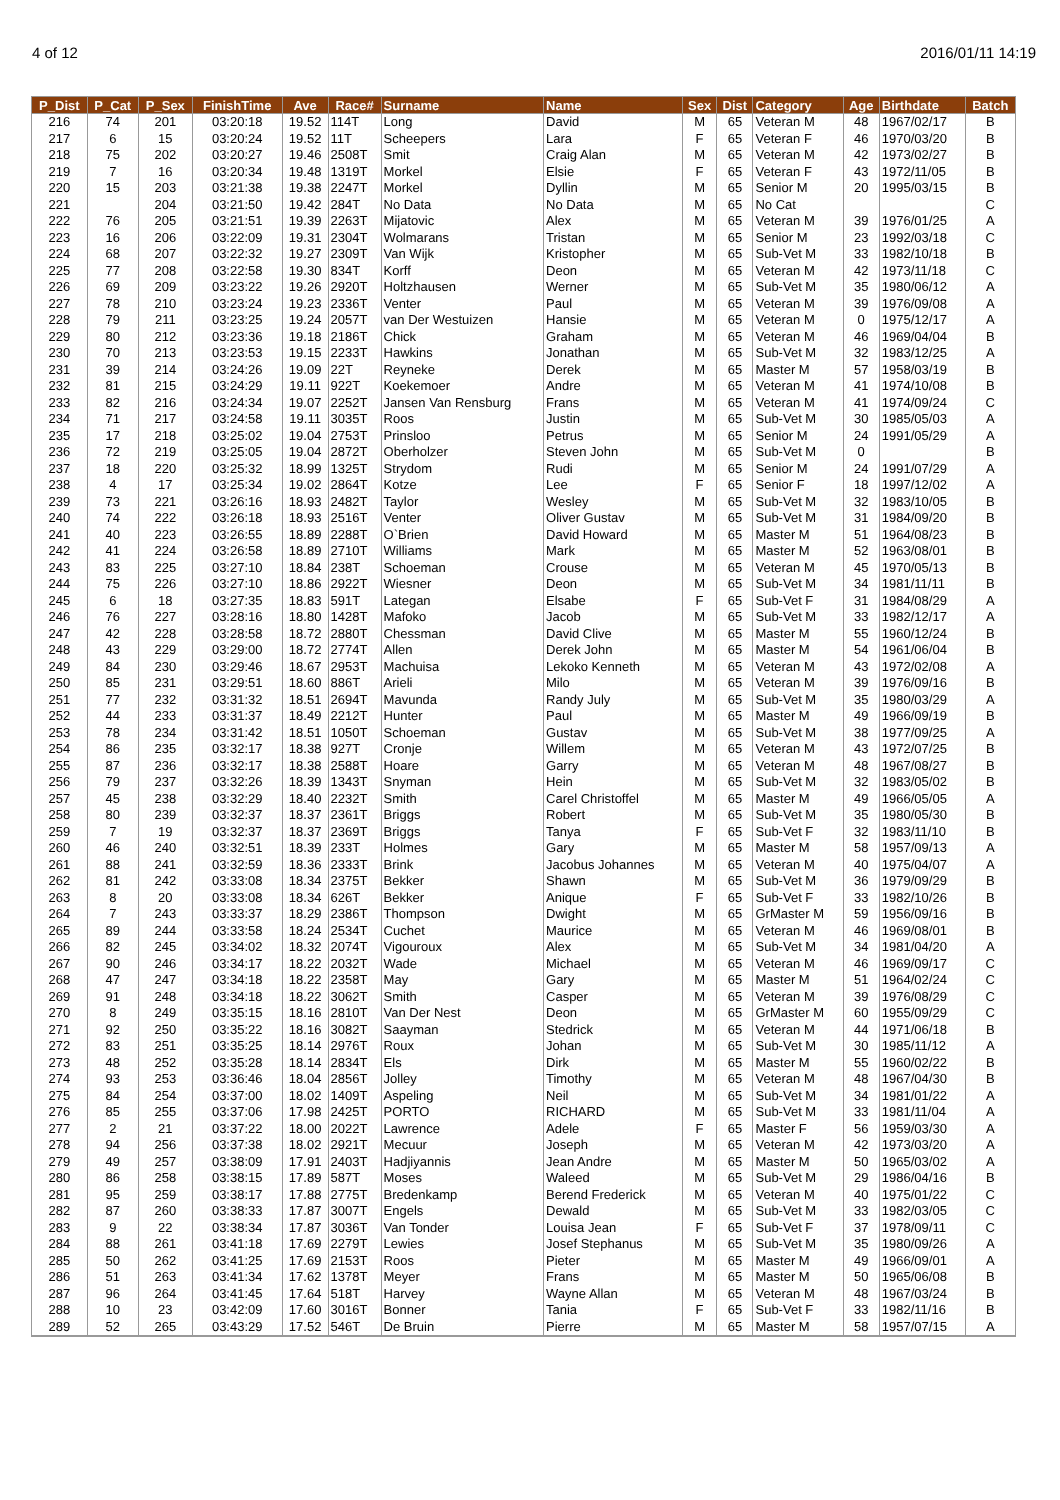4 of 12 2016/01/11 14:19
| P_Dist | P_Cat | P_Sex | FinishTime | Ave | Race# | Surname | Name | Sex | Dist | Category | Age | Birthdate | Batch |
| --- | --- | --- | --- | --- | --- | --- | --- | --- | --- | --- | --- | --- | --- |
| 216 | 74 | 201 | 03:20:18 | 19.52 | 114T | Long | David | M | 65 | Veteran M | 48 | 1967/02/17 | B |
| 217 | 6 | 15 | 03:20:24 | 19.52 | 11T | Scheepers | Lara | F | 65 | Veteran F | 46 | 1970/03/20 | B |
| 218 | 75 | 202 | 03:20:27 | 19.46 | 2508T | Smit | Craig Alan | M | 65 | Veteran M | 42 | 1973/02/27 | B |
| 219 | 7 | 16 | 03:20:34 | 19.48 | 1319T | Morkel | Elsie | F | 65 | Veteran F | 43 | 1972/11/05 | B |
| 220 | 15 | 203 | 03:21:38 | 19.38 | 2247T | Morkel | Dyllin | M | 65 | Senior M | 20 | 1995/03/15 | B |
| 221 | | 204 | 03:21:50 | 19.42 | 284T | No Data | No Data | M | 65 | No Cat | | | C |
| 222 | 76 | 205 | 03:21:51 | 19.39 | 2263T | Mijatovic | Alex | M | 65 | Veteran M | 39 | 1976/01/25 | A |
| 223 | 16 | 206 | 03:22:09 | 19.31 | 2304T | Wolmarans | Tristan | M | 65 | Senior M | 23 | 1992/03/18 | C |
| 224 | 68 | 207 | 03:22:32 | 19.27 | 2309T | Van Wijk | Kristopher | M | 65 | Sub-Vet M | 33 | 1982/10/18 | B |
| 225 | 77 | 208 | 03:22:58 | 19.30 | 834T | Korff | Deon | M | 65 | Veteran M | 42 | 1973/11/18 | C |
| 226 | 69 | 209 | 03:23:22 | 19.26 | 2920T | Holtzhausen | Werner | M | 65 | Sub-Vet M | 35 | 1980/06/12 | A |
| 227 | 78 | 210 | 03:23:24 | 19.23 | 2336T | Venter | Paul | M | 65 | Veteran M | 39 | 1976/09/08 | A |
| 228 | 79 | 211 | 03:23:25 | 19.24 | 2057T | van Der Westuizen | Hansie | M | 65 | Veteran M | 0 | 1975/12/17 | A |
| 229 | 80 | 212 | 03:23:36 | 19.18 | 2186T | Chick | Graham | M | 65 | Veteran M | 46 | 1969/04/04 | B |
| 230 | 70 | 213 | 03:23:53 | 19.15 | 2233T | Hawkins | Jonathan | M | 65 | Sub-Vet M | 32 | 1983/12/25 | A |
| 231 | 39 | 214 | 03:24:26 | 19.09 | 22T | Reyneke | Derek | M | 65 | Master M | 57 | 1958/03/19 | B |
| 232 | 81 | 215 | 03:24:29 | 19.11 | 922T | Koekemoer | Andre | M | 65 | Veteran M | 41 | 1974/10/08 | B |
| 233 | 82 | 216 | 03:24:34 | 19.07 | 2252T | Jansen Van Rensburg | Frans | M | 65 | Veteran M | 41 | 1974/09/24 | C |
| 234 | 71 | 217 | 03:24:58 | 19.11 | 3035T | Roos | Justin | M | 65 | Sub-Vet M | 30 | 1985/05/03 | A |
| 235 | 17 | 218 | 03:25:02 | 19.04 | 2753T | Prinsloo | Petrus | M | 65 | Senior M | 24 | 1991/05/29 | A |
| 236 | 72 | 219 | 03:25:05 | 19.04 | 2872T | Oberholzer | Steven John | M | 65 | Sub-Vet M | 0 | | B |
| 237 | 18 | 220 | 03:25:32 | 18.99 | 1325T | Strydom | Rudi | M | 65 | Senior M | 24 | 1991/07/29 | A |
| 238 | 4 | 17 | 03:25:34 | 19.02 | 2864T | Kotze | Lee | F | 65 | Senior F | 18 | 1997/12/02 | A |
| 239 | 73 | 221 | 03:26:16 | 18.93 | 2482T | Taylor | Wesley | M | 65 | Sub-Vet M | 32 | 1983/10/05 | B |
| 240 | 74 | 222 | 03:26:18 | 18.93 | 2516T | Venter | Oliver Gustav | M | 65 | Sub-Vet M | 31 | 1984/09/20 | B |
| 241 | 40 | 223 | 03:26:55 | 18.89 | 2288T | O`Brien | David Howard | M | 65 | Master M | 51 | 1964/08/23 | B |
| 242 | 41 | 224 | 03:26:58 | 18.89 | 2710T | Williams | Mark | M | 65 | Master M | 52 | 1963/08/01 | B |
| 243 | 83 | 225 | 03:27:10 | 18.84 | 238T | Schoeman | Crouse | M | 65 | Veteran M | 45 | 1970/05/13 | B |
| 244 | 75 | 226 | 03:27:10 | 18.86 | 2922T | Wiesner | Deon | M | 65 | Sub-Vet M | 34 | 1981/11/11 | B |
| 245 | 6 | 18 | 03:27:35 | 18.83 | 591T | Lategan | Elsabe | F | 65 | Sub-Vet F | 31 | 1984/08/29 | A |
| 246 | 76 | 227 | 03:28:16 | 18.80 | 1428T | Mafoko | Jacob | M | 65 | Sub-Vet M | 33 | 1982/12/17 | A |
| 247 | 42 | 228 | 03:28:58 | 18.72 | 2880T | Chessman | David Clive | M | 65 | Master M | 55 | 1960/12/24 | B |
| 248 | 43 | 229 | 03:29:00 | 18.72 | 2774T | Allen | Derek John | M | 65 | Master M | 54 | 1961/06/04 | B |
| 249 | 84 | 230 | 03:29:46 | 18.67 | 2953T | Machuisa | Lekoko Kenneth | M | 65 | Veteran M | 43 | 1972/02/08 | A |
| 250 | 85 | 231 | 03:29:51 | 18.60 | 886T | Arieli | Milo | M | 65 | Veteran M | 39 | 1976/09/16 | B |
| 251 | 77 | 232 | 03:31:32 | 18.51 | 2694T | Mavunda | Randy July | M | 65 | Sub-Vet M | 35 | 1980/03/29 | A |
| 252 | 44 | 233 | 03:31:37 | 18.49 | 2212T | Hunter | Paul | M | 65 | Master M | 49 | 1966/09/19 | B |
| 253 | 78 | 234 | 03:31:42 | 18.51 | 1050T | Schoeman | Gustav | M | 65 | Sub-Vet M | 38 | 1977/09/25 | A |
| 254 | 86 | 235 | 03:32:17 | 18.38 | 927T | Cronje | Willem | M | 65 | Veteran M | 43 | 1972/07/25 | B |
| 255 | 87 | 236 | 03:32:17 | 18.38 | 2588T | Hoare | Garry | M | 65 | Veteran M | 48 | 1967/08/27 | B |
| 256 | 79 | 237 | 03:32:26 | 18.39 | 1343T | Snyman | Hein | M | 65 | Sub-Vet M | 32 | 1983/05/02 | B |
| 257 | 45 | 238 | 03:32:29 | 18.40 | 2232T | Smith | Carel Christoffel | M | 65 | Master M | 49 | 1966/05/05 | A |
| 258 | 80 | 239 | 03:32:37 | 18.37 | 2361T | Briggs | Robert | M | 65 | Sub-Vet M | 35 | 1980/05/30 | B |
| 259 | 7 | 19 | 03:32:37 | 18.37 | 2369T | Briggs | Tanya | F | 65 | Sub-Vet F | 32 | 1983/11/10 | B |
| 260 | 46 | 240 | 03:32:51 | 18.39 | 233T | Holmes | Gary | M | 65 | Master M | 58 | 1957/09/13 | A |
| 261 | 88 | 241 | 03:32:59 | 18.36 | 2333T | Brink | Jacobus Johannes | M | 65 | Veteran M | 40 | 1975/04/07 | A |
| 262 | 81 | 242 | 03:33:08 | 18.34 | 2375T | Bekker | Shawn | M | 65 | Sub-Vet M | 36 | 1979/09/29 | B |
| 263 | 8 | 20 | 03:33:08 | 18.34 | 626T | Bekker | Anique | F | 65 | Sub-Vet F | 33 | 1982/10/26 | B |
| 264 | 7 | 243 | 03:33:37 | 18.29 | 2386T | Thompson | Dwight | M | 65 | GrMaster M | 59 | 1956/09/16 | B |
| 265 | 89 | 244 | 03:33:58 | 18.24 | 2534T | Cuchet | Maurice | M | 65 | Veteran M | 46 | 1969/08/01 | B |
| 266 | 82 | 245 | 03:34:02 | 18.32 | 2074T | Vigouroux | Alex | M | 65 | Sub-Vet M | 34 | 1981/04/20 | A |
| 267 | 90 | 246 | 03:34:17 | 18.22 | 2032T | Wade | Michael | M | 65 | Veteran M | 46 | 1969/09/17 | C |
| 268 | 47 | 247 | 03:34:18 | 18.22 | 2358T | May | Gary | M | 65 | Master M | 51 | 1964/02/24 | C |
| 269 | 91 | 248 | 03:34:18 | 18.22 | 3062T | Smith | Casper | M | 65 | Veteran M | 39 | 1976/08/29 | C |
| 270 | 8 | 249 | 03:35:15 | 18.16 | 2810T | Van Der Nest | Deon | M | 65 | GrMaster M | 60 | 1955/09/29 | C |
| 271 | 92 | 250 | 03:35:22 | 18.16 | 3082T | Saayman | Stedrick | M | 65 | Veteran M | 44 | 1971/06/18 | B |
| 272 | 83 | 251 | 03:35:25 | 18.14 | 2976T | Roux | Johan | M | 65 | Sub-Vet M | 30 | 1985/11/12 | A |
| 273 | 48 | 252 | 03:35:28 | 18.14 | 2834T | Els | Dirk | M | 65 | Master M | 55 | 1960/02/22 | B |
| 274 | 93 | 253 | 03:36:46 | 18.04 | 2856T | Jolley | Timothy | M | 65 | Veteran M | 48 | 1967/04/30 | B |
| 275 | 84 | 254 | 03:37:00 | 18.02 | 1409T | Aspeling | Neil | M | 65 | Sub-Vet M | 34 | 1981/01/22 | A |
| 276 | 85 | 255 | 03:37:06 | 17.98 | 2425T | PORTO | RICHARD | M | 65 | Sub-Vet M | 33 | 1981/11/04 | A |
| 277 | 2 | 21 | 03:37:22 | 18.00 | 2022T | Lawrence | Adele | F | 65 | Master F | 56 | 1959/03/30 | A |
| 278 | 94 | 256 | 03:37:38 | 18.02 | 2921T | Mecuur | Joseph | M | 65 | Veteran M | 42 | 1973/03/20 | A |
| 279 | 49 | 257 | 03:38:09 | 17.91 | 2403T | Hadjiyannis | Jean Andre | M | 65 | Master M | 50 | 1965/03/02 | A |
| 280 | 86 | 258 | 03:38:15 | 17.89 | 587T | Moses | Waleed | M | 65 | Sub-Vet M | 29 | 1986/04/16 | B |
| 281 | 95 | 259 | 03:38:17 | 17.88 | 2775T | Bredenkamp | Berend Frederick | M | 65 | Veteran M | 40 | 1975/01/22 | C |
| 282 | 87 | 260 | 03:38:33 | 17.87 | 3007T | Engels | Dewald | M | 65 | Sub-Vet M | 33 | 1982/03/05 | C |
| 283 | 9 | 22 | 03:38:34 | 17.87 | 3036T | Van Tonder | Louisa Jean | F | 65 | Sub-Vet F | 37 | 1978/09/11 | C |
| 284 | 88 | 261 | 03:41:18 | 17.69 | 2279T | Lewies | Josef Stephanus | M | 65 | Sub-Vet M | 35 | 1980/09/26 | A |
| 285 | 50 | 262 | 03:41:25 | 17.69 | 2153T | Roos | Pieter | M | 65 | Master M | 49 | 1966/09/01 | A |
| 286 | 51 | 263 | 03:41:34 | 17.62 | 1378T | Meyer | Frans | M | 65 | Master M | 50 | 1965/06/08 | B |
| 287 | 96 | 264 | 03:41:45 | 17.64 | 518T | Harvey | Wayne Allan | M | 65 | Veteran M | 48 | 1967/03/24 | B |
| 288 | 10 | 23 | 03:42:09 | 17.60 | 3016T | Bonner | Tania | F | 65 | Sub-Vet F | 33 | 1982/11/16 | B |
| 289 | 52 | 265 | 03:43:29 | 17.52 | 546T | De Bruin | Pierre | M | 65 | Master M | 58 | 1957/07/15 | A |